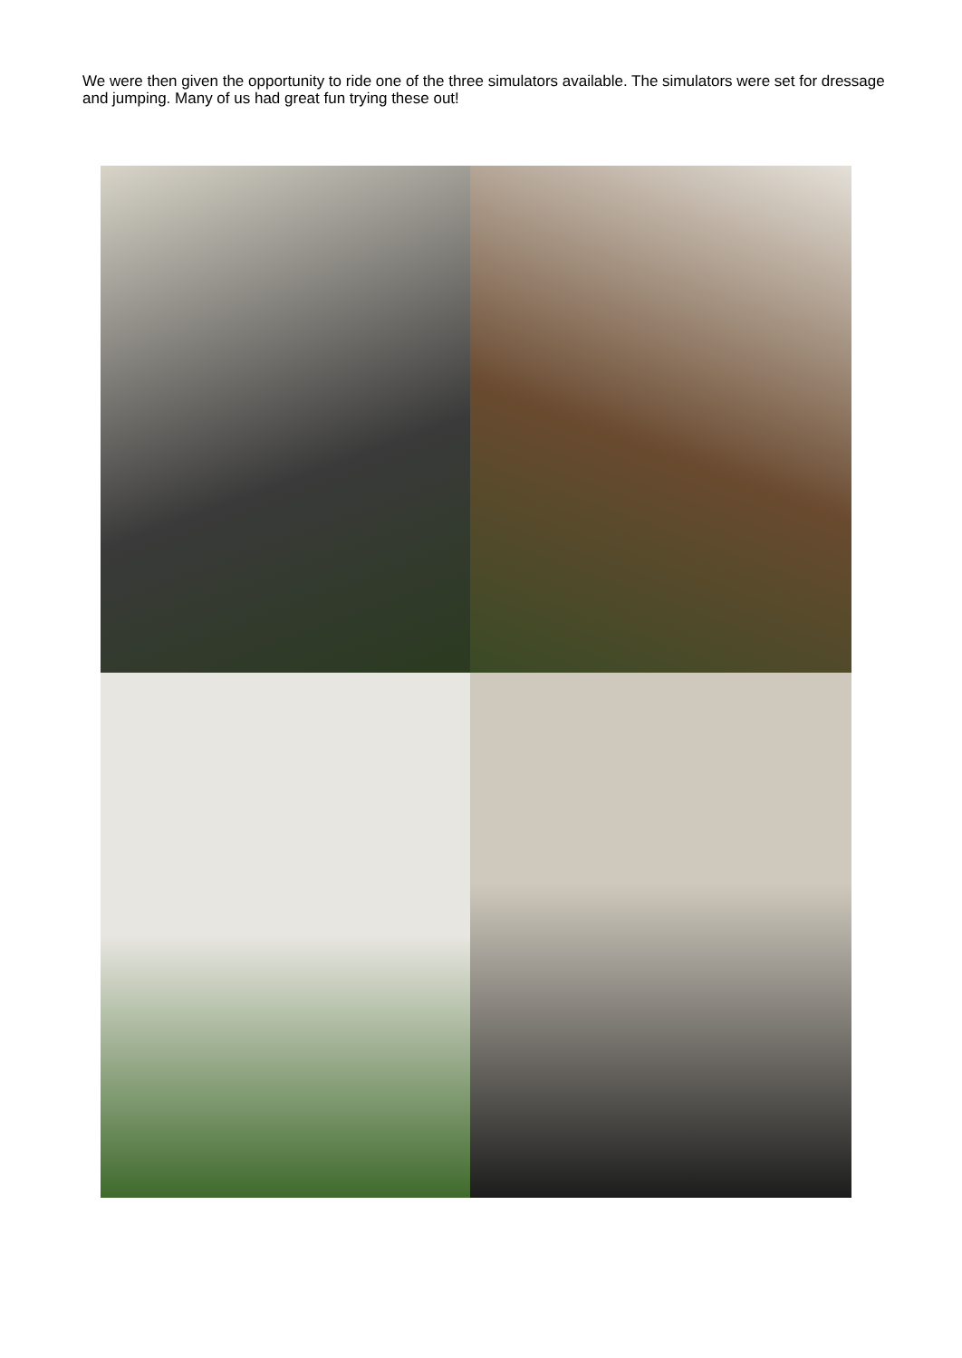We were then given the opportunity to ride one of the three simulators available. The simulators were set for dressage and jumping. Many of us had great fun trying these out!